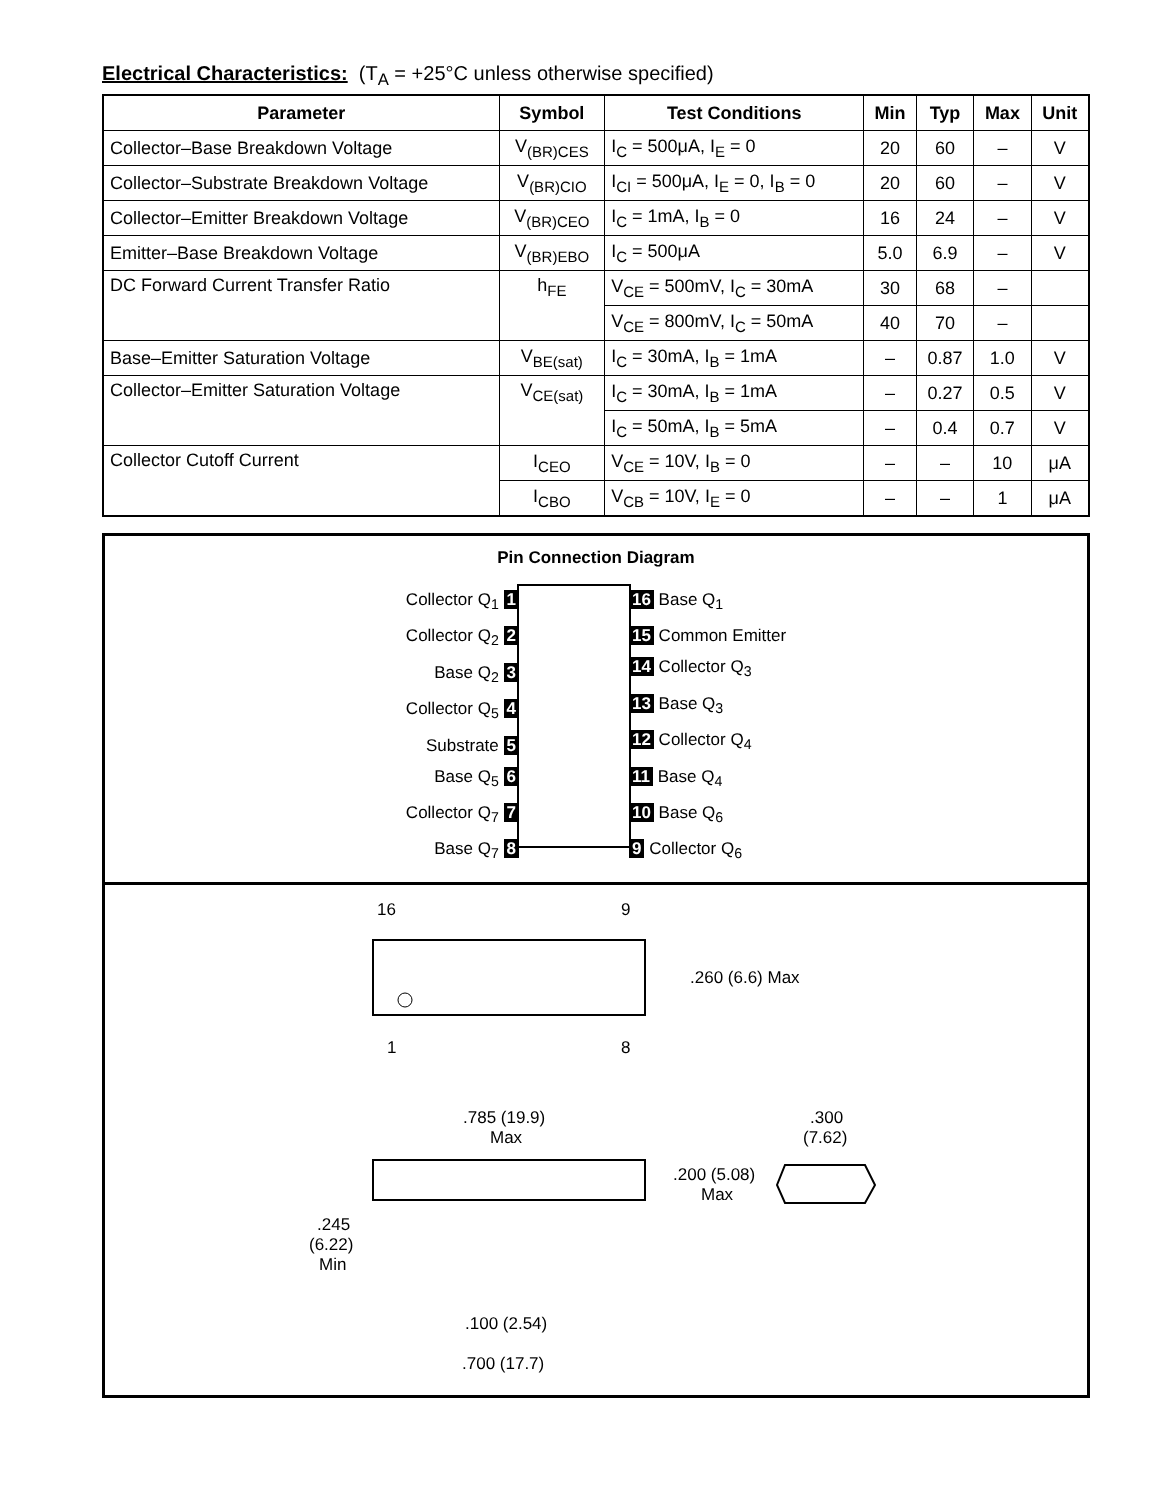Electrical Characteristics: (T<sub>A</sub> = +25°C unless otherwise specified)
| Parameter | Symbol | Test Conditions | Min | Typ | Max | Unit |
| --- | --- | --- | --- | --- | --- | --- |
| Collector–Base Breakdown Voltage | V<sub>(BR)CES</sub> | I<sub>C</sub> = 500μA, I<sub>E</sub> = 0 | 20 | 60 | – | V |
| Collector–Substrate Breakdown Voltage | V<sub>(BR)CIO</sub> | I<sub>CI</sub> = 500μA, I<sub>E</sub> = 0, I<sub>B</sub> = 0 | 20 | 60 | – | V |
| Collector–Emitter Breakdown Voltage | V<sub>(BR)CEO</sub> | I<sub>C</sub> = 1mA, I<sub>B</sub> = 0 | 16 | 24 | – | V |
| Emitter–Base Breakdown Voltage | V<sub>(BR)EBO</sub> | I<sub>C</sub> = 500μA | 5.0 | 6.9 | – | V |
| DC Forward Current Transfer Ratio | h<sub>FE</sub> | V<sub>CE</sub> = 500mV, I<sub>C</sub> = 30mA | 30 | 68 | – | |
| | | V<sub>CE</sub> = 800mV, I<sub>C</sub> = 50mA | 40 | 70 | – | |
| Base–Emitter Saturation Voltage | V<sub>BE(sat)</sub> | I<sub>C</sub> = 30mA, I<sub>B</sub> = 1mA | – | 0.87 | 1.0 | V |
| Collector–Emitter Saturation Voltage | V<sub>CE(sat)</sub> | I<sub>C</sub> = 30mA, I<sub>B</sub> = 1mA | – | 0.27 | 0.5 | V |
| | | I<sub>C</sub> = 50mA, I<sub>B</sub> = 5mA | – | 0.4 | 0.7 | V |
| Collector Cutoff Current | I<sub>CEO</sub> | V<sub>CE</sub> = 10V, I<sub>B</sub> = 0 | – | – | 10 | μA |
| | I<sub>CBO</sub> | V<sub>CB</sub> = 10V, I<sub>E</sub> = 0 | – | – | 1 | μA |
Pin Connection Diagram
Collector Q<sub>1</sub> 1
Collector Q<sub>2</sub> 2
Base Q<sub>2</sub> 3
Collector Q<sub>5</sub> 4
Substrate 5
Base Q<sub>5</sub> 6
Collector Q<sub>7</sub> 7
Base Q<sub>7</sub> 8
16 Base Q<sub>1</sub>
15 Common Emitter
14 Collector Q<sub>3</sub>
13 Base Q<sub>3</sub>
12 Collector Q<sub>4</sub>
11 Base Q<sub>4</sub>
10 Base Q<sub>6</sub>
9 Collector Q<sub>6</sub>
16
9
.260 (6.6) Max
1
8
.785 (19.9)
Max
.300
(7.62)
.200 (5.08)
Max
.245
(6.22)
Min
.100 (2.54)
.700 (17.7)